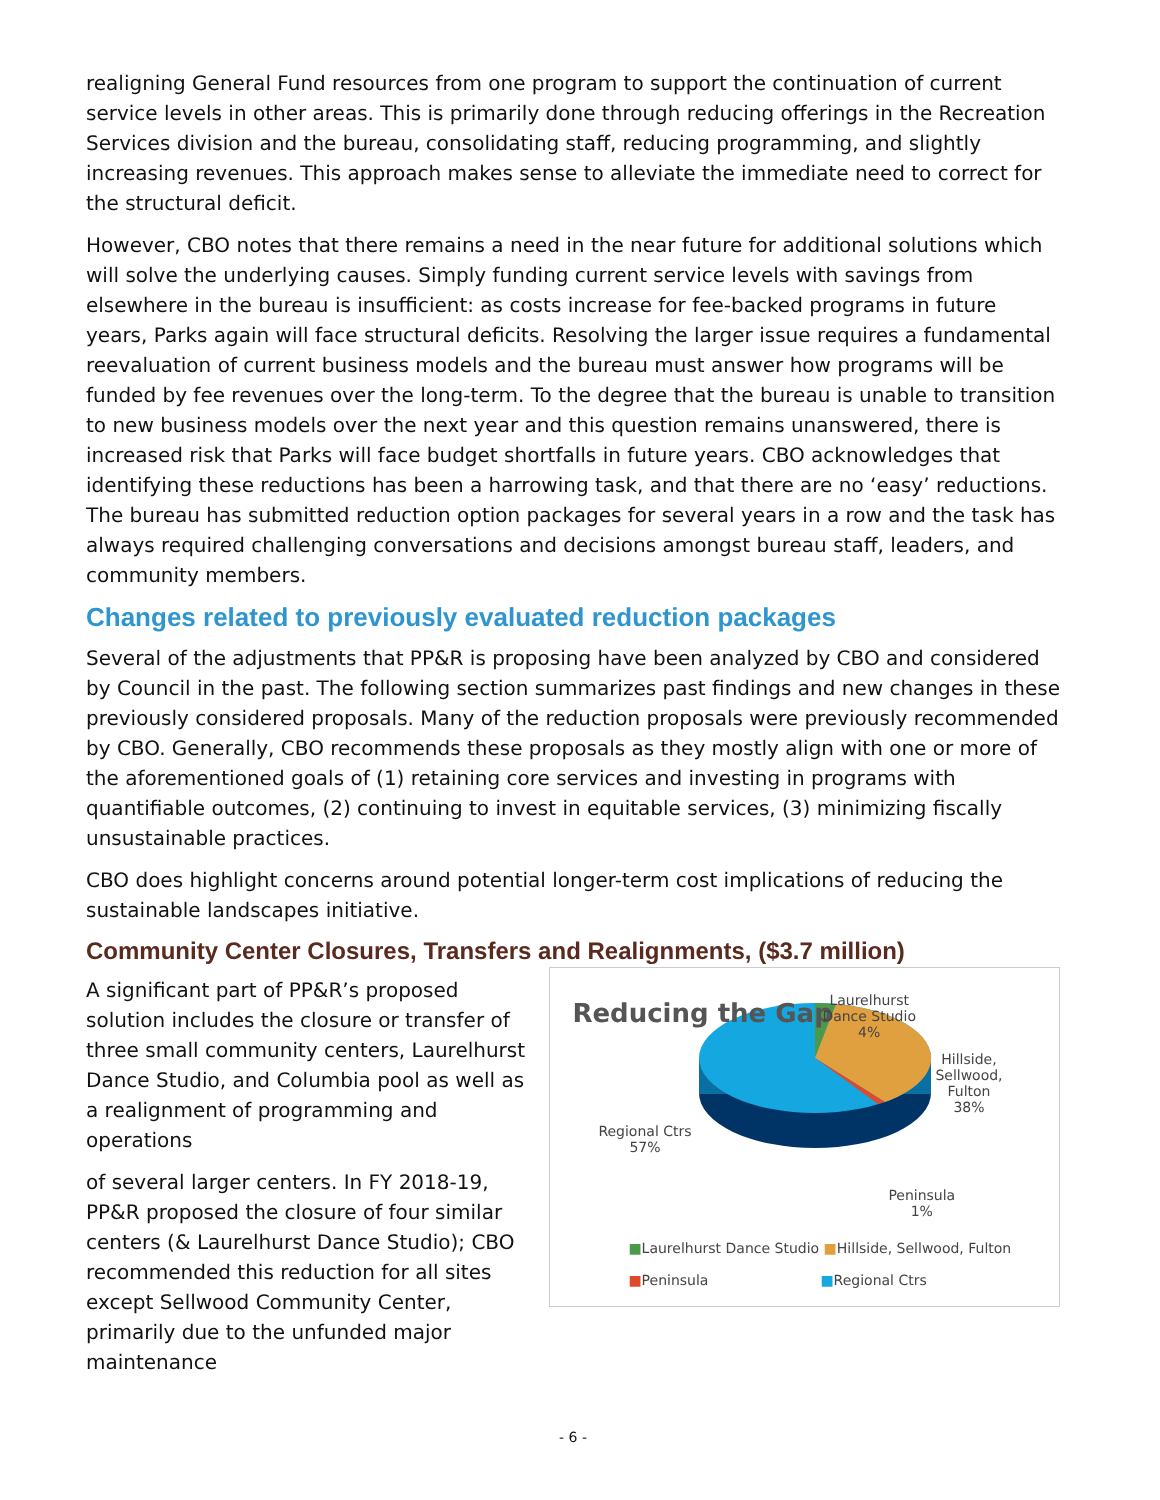realigning General Fund resources from one program to support the continuation of current service levels in other areas. This is primarily done through reducing offerings in the Recreation Services division and the bureau, consolidating staff, reducing programming, and slightly increasing revenues. This approach makes sense to alleviate the immediate need to correct for the structural deficit.
However, CBO notes that there remains a need in the near future for additional solutions which will solve the underlying causes. Simply funding current service levels with savings from elsewhere in the bureau is insufficient: as costs increase for fee-backed programs in future years, Parks again will face structural deficits. Resolving the larger issue requires a fundamental reevaluation of current business models and the bureau must answer how programs will be funded by fee revenues over the long-term. To the degree that the bureau is unable to transition to new business models over the next year and this question remains unanswered, there is increased risk that Parks will face budget shortfalls in future years. CBO acknowledges that identifying these reductions has been a harrowing task, and that there are no ‘easy’ reductions. The bureau has submitted reduction option packages for several years in a row and the task has always required challenging conversations and decisions amongst bureau staff, leaders, and community members.
Changes related to previously evaluated reduction packages
Several of the adjustments that PP&R is proposing have been analyzed by CBO and considered by Council in the past. The following section summarizes past findings and new changes in these previously considered proposals. Many of the reduction proposals were previously recommended by CBO. Generally, CBO recommends these proposals as they mostly align with one or more of the aforementioned goals of (1) retaining core services and investing in programs with quantifiable outcomes, (2) continuing to invest in equitable services, (3) minimizing fiscally unsustainable practices.
CBO does highlight concerns around potential longer-term cost implications of reducing the sustainable landscapes initiative.
Community Center Closures, Transfers and Realignments, ($3.7 million)
A significant part of PP&R’s proposed solution includes the closure or transfer of three small community centers, Laurelhurst Dance Studio, and Columbia pool as well as a realignment of programming and operations
of several larger centers. In FY 2018-19, PP&R proposed the closure of four similar centers (& Laurelhurst Dance Studio); CBO recommended this reduction for all sites except Sellwood Community Center, primarily due to the unfunded major maintenance
Reducing the Gap
Laurelhurst
Dance Studio
4%
Hillside,
Sellwood,
Fulton
38%
Regional Ctrs
57%
Peninsula
1%
■Laurelhurst Dance Studio ■Hillside, Sellwood, Fulton
■Peninsula ■Regional Ctrs
- 6 -